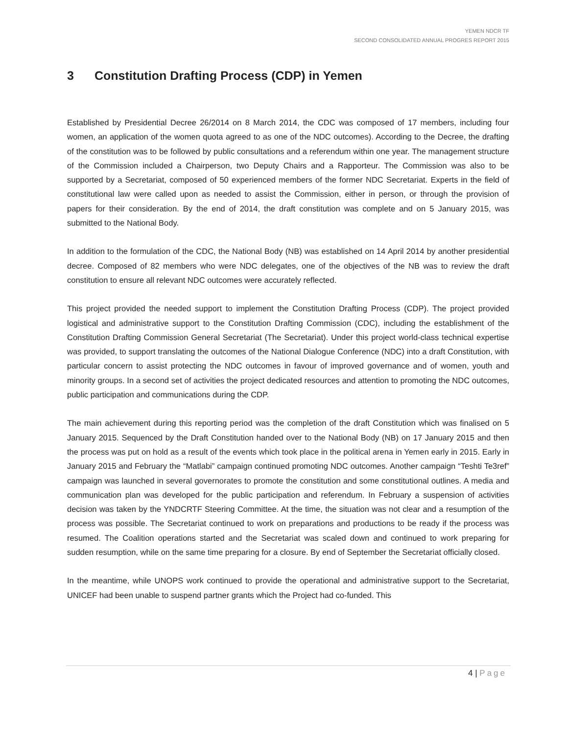YEMEN NDCR TF
SECOND CONSOLIDATED ANNUAL PROGRES REPORT 2015
3 Constitution Drafting Process (CDP) in Yemen
Established by Presidential Decree 26/2014 on 8 March 2014, the CDC was composed of 17 members, including four women, an application of the women quota agreed to as one of the NDC outcomes). According to the Decree, the drafting of the constitution was to be followed by public consultations and a referendum within one year. The management structure of the Commission included a Chairperson, two Deputy Chairs and a Rapporteur. The Commission was also to be supported by a Secretariat, composed of 50 experienced members of the former NDC Secretariat. Experts in the field of constitutional law were called upon as needed to assist the Commission, either in person, or through the provision of papers for their consideration. By the end of 2014, the draft constitution was complete and on 5 January 2015, was submitted to the National Body.
In addition to the formulation of the CDC, the National Body (NB) was established on 14 April 2014 by another presidential decree. Composed of 82 members who were NDC delegates, one of the objectives of the NB was to review the draft constitution to ensure all relevant NDC outcomes were accurately reflected.
This project provided the needed support to implement the Constitution Drafting Process (CDP). The project provided logistical and administrative support to the Constitution Drafting Commission (CDC), including the establishment of the Constitution Drafting Commission General Secretariat (The Secretariat). Under this project world-class technical expertise was provided, to support translating the outcomes of the National Dialogue Conference (NDC) into a draft Constitution, with particular concern to assist protecting the NDC outcomes in favour of improved governance and of women, youth and minority groups. In a second set of activities the project dedicated resources and attention to promoting the NDC outcomes, public participation and communications during the CDP.
The main achievement during this reporting period was the completion of the draft Constitution which was finalised on 5 January 2015. Sequenced by the Draft Constitution handed over to the National Body (NB) on 17 January 2015 and then the process was put on hold as a result of the events which took place in the political arena in Yemen early in 2015. Early in January 2015 and February the “Matlabi” campaign continued promoting NDC outcomes. Another campaign “Teshti Te3ref” campaign was launched in several governorates to promote the constitution and some constitutional outlines. A media and communication plan was developed for the public participation and referendum. In February a suspension of activities decision was taken by the YNDCRTF Steering Committee. At the time, the situation was not clear and a resumption of the process was possible. The Secretariat continued to work on preparations and productions to be ready if the process was resumed. The Coalition operations started and the Secretariat was scaled down and continued to work preparing for sudden resumption, while on the same time preparing for a closure. By end of September the Secretariat officially closed.
In the meantime, while UNOPS work continued to provide the operational and administrative support to the Secretariat, UNICEF had been unable to suspend partner grants which the Project had co-funded. This
4 | Page